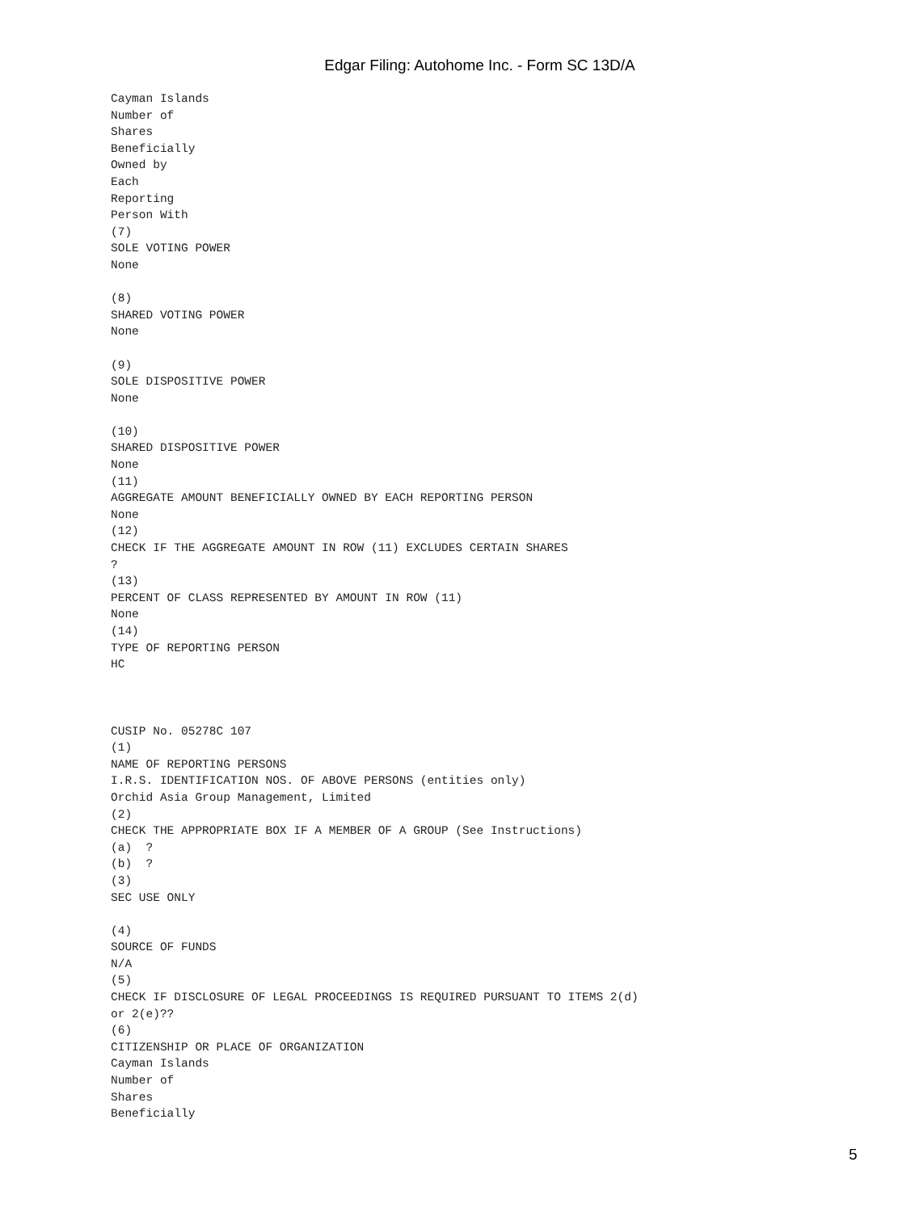Edgar Filing: Autohome Inc. - Form SC 13D/A
Cayman Islands
Number of
Shares
Beneficially
Owned by
Each
Reporting
Person With
(7)
SOLE VOTING POWER
None

(8)
SHARED VOTING POWER
None

(9)
SOLE DISPOSITIVE POWER
None

(10)
SHARED DISPOSITIVE POWER
None
(11)
AGGREGATE AMOUNT BENEFICIALLY OWNED BY EACH REPORTING PERSON
None
(12)
CHECK IF THE AGGREGATE AMOUNT IN ROW (11) EXCLUDES CERTAIN SHARES
?
(13)
PERCENT OF CLASS REPRESENTED BY AMOUNT IN ROW (11)
None
(14)
TYPE OF REPORTING PERSON
HC



CUSIP No. 05278C 107
(1)
NAME OF REPORTING PERSONS
I.R.S. IDENTIFICATION NOS. OF ABOVE PERSONS (entities only)
Orchid Asia Group Management, Limited
(2)
CHECK THE APPROPRIATE BOX IF A MEMBER OF A GROUP (See Instructions)
(a)  ?
(b)  ?
(3)
SEC USE ONLY

(4)
SOURCE OF FUNDS
N/A
(5)
CHECK IF DISCLOSURE OF LEGAL PROCEEDINGS IS REQUIRED PURSUANT TO ITEMS 2(d)
or 2(e)??
(6)
CITIZENSHIP OR PLACE OF ORGANIZATION
Cayman Islands
Number of
Shares
Beneficially
5